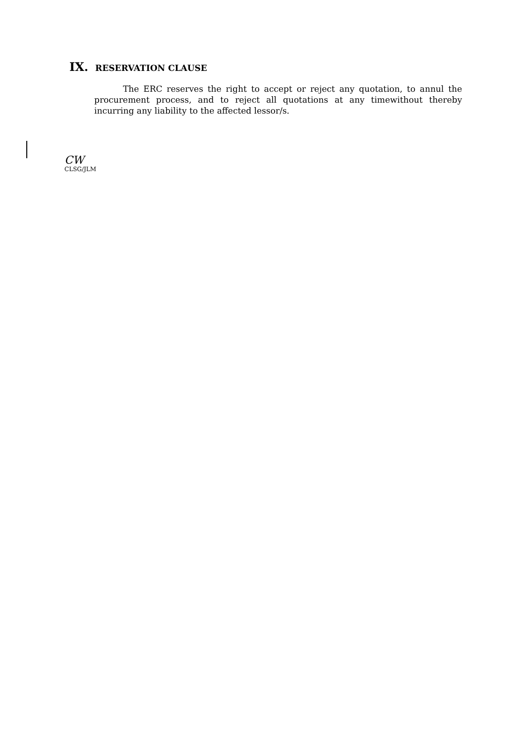IX. RESERVATION CLAUSE
The ERC reserves the right to accept or reject any quotation, to annul the procurement process, and to reject all quotations at any timewithout thereby incurring any liability to the affected lessor/s.
CW
CLSG/JLM